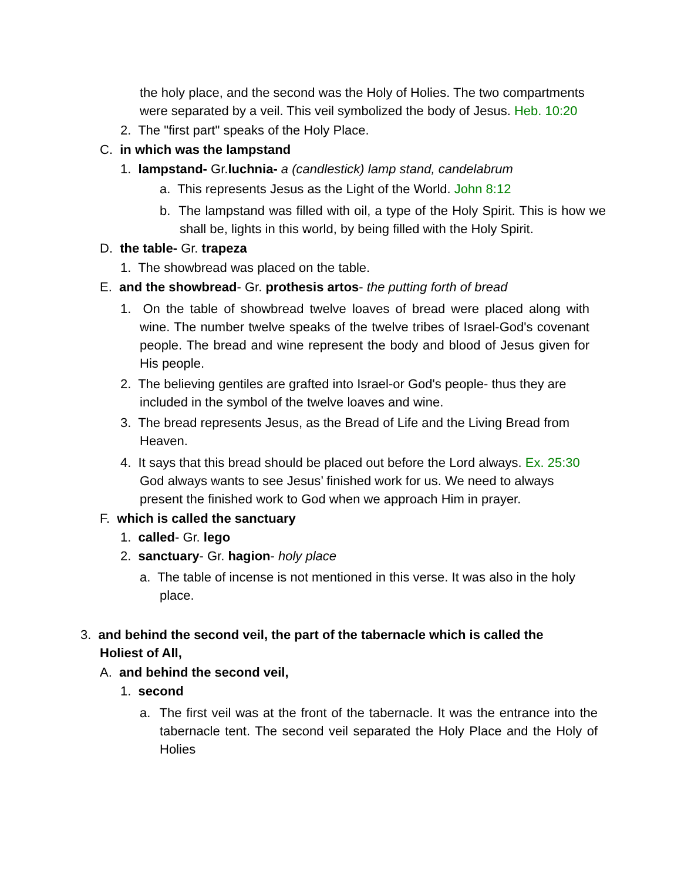the holy place, and the second was the Holy of Holies. The two compartments were separated by a veil. This veil symbolized the body of Jesus. Heb. 10:20
2. The "first part" speaks of the Holy Place.
C. in which was the lampstand
1. lampstand- Gr.luchnia- a (candlestick) lamp stand, candelabrum
a. This represents Jesus as the Light of the World. John 8:12
b. The lampstand was filled with oil, a type of the Holy Spirit. This is how we shall be, lights in this world, by being filled with the Holy Spirit.
D. the table- Gr. trapeza
1. The showbread was placed on the table.
E. and the showbread- Gr. prothesis artos- the putting forth of bread
1. On the table of showbread twelve loaves of bread were placed along with wine. The number twelve speaks of the twelve tribes of Israel-God's covenant people. The bread and wine represent the body and blood of Jesus given for His people.
2. The believing gentiles are grafted into Israel-or God's people- thus they are included in the symbol of the twelve loaves and wine.
3. The bread represents Jesus, as the Bread of Life and the Living Bread from Heaven.
4. It says that this bread should be placed out before the Lord always. Ex. 25:30 God always wants to see Jesus’ finished work for us. We need to always present the finished work to God when we approach Him in prayer.
F. which is called the sanctuary
1. called- Gr. lego
2. sanctuary- Gr. hagion- holy place
a. The table of incense is not mentioned in this verse. It was also in the holy place.
3. and behind the second veil, the part of the tabernacle which is called the Holiest of All,
A. and behind the second veil,
1. second
a. The first veil was at the front of the tabernacle. It was the entrance into the tabernacle tent. The second veil separated the Holy Place and the Holy of Holies